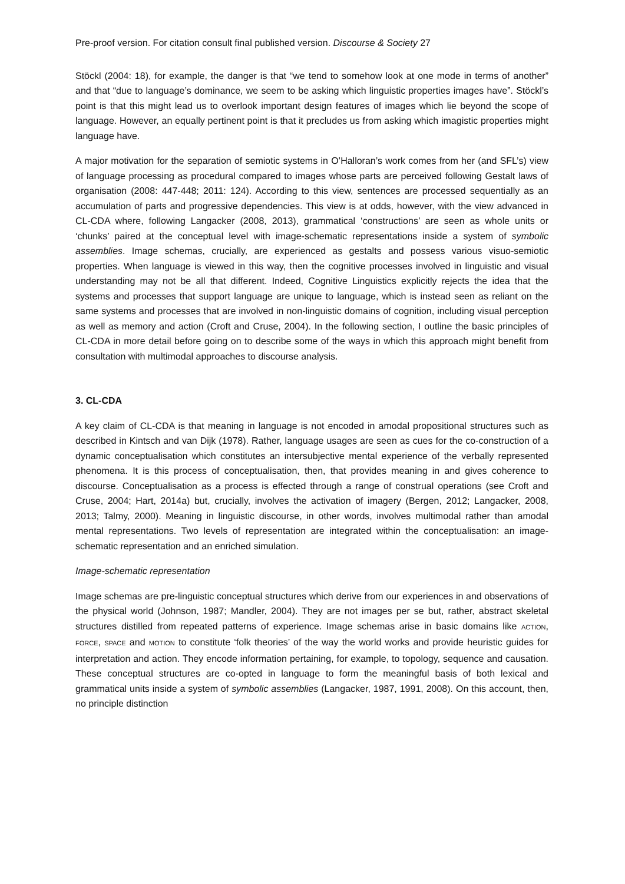Pre-proof version. For citation consult final published version. Discourse & Society 27
Stöckl (2004: 18), for example, the danger is that “we tend to somehow look at one mode in terms of another” and that “due to language’s dominance, we seem to be asking which linguistic properties images have”. Stöckl’s point is that this might lead us to overlook important design features of images which lie beyond the scope of language. However, an equally pertinent point is that it precludes us from asking which imagistic properties might language have.
A major motivation for the separation of semiotic systems in O’Halloran’s work comes from her (and SFL’s) view of language processing as procedural compared to images whose parts are perceived following Gestalt laws of organisation (2008: 447-448; 2011: 124). According to this view, sentences are processed sequentially as an accumulation of parts and progressive dependencies. This view is at odds, however, with the view advanced in CL-CDA where, following Langacker (2008, 2013), grammatical ‘constructions’ are seen as whole units or ‘chunks’ paired at the conceptual level with image-schematic representations inside a system of symbolic assemblies. Image schemas, crucially, are experienced as gestalts and possess various visuo-semiotic properties. When language is viewed in this way, then the cognitive processes involved in linguistic and visual understanding may not be all that different. Indeed, Cognitive Linguistics explicitly rejects the idea that the systems and processes that support language are unique to language, which is instead seen as reliant on the same systems and processes that are involved in non-linguistic domains of cognition, including visual perception as well as memory and action (Croft and Cruse, 2004). In the following section, I outline the basic principles of CL-CDA in more detail before going on to describe some of the ways in which this approach might benefit from consultation with multimodal approaches to discourse analysis.
3. CL-CDA
A key claim of CL-CDA is that meaning in language is not encoded in amodal propositional structures such as described in Kintsch and van Dijk (1978). Rather, language usages are seen as cues for the co-construction of a dynamic conceptualisation which constitutes an intersubjective mental experience of the verbally represented phenomena. It is this process of conceptualisation, then, that provides meaning in and gives coherence to discourse. Conceptualisation as a process is effected through a range of construal operations (see Croft and Cruse, 2004; Hart, 2014a) but, crucially, involves the activation of imagery (Bergen, 2012; Langacker, 2008, 2013; Talmy, 2000). Meaning in linguistic discourse, in other words, involves multimodal rather than amodal mental representations. Two levels of representation are integrated within the conceptualisation: an image-schematic representation and an enriched simulation.
Image-schematic representation
Image schemas are pre-linguistic conceptual structures which derive from our experiences in and observations of the physical world (Johnson, 1987; Mandler, 2004). They are not images per se but, rather, abstract skeletal structures distilled from repeated patterns of experience. Image schemas arise in basic domains like ACTION, FORCE, SPACE and MOTION to constitute ‘folk theories’ of the way the world works and provide heuristic guides for interpretation and action. They encode information pertaining, for example, to topology, sequence and causation. These conceptual structures are co-opted in language to form the meaningful basis of both lexical and grammatical units inside a system of symbolic assemblies (Langacker, 1987, 1991, 2008). On this account, then, no principle distinction